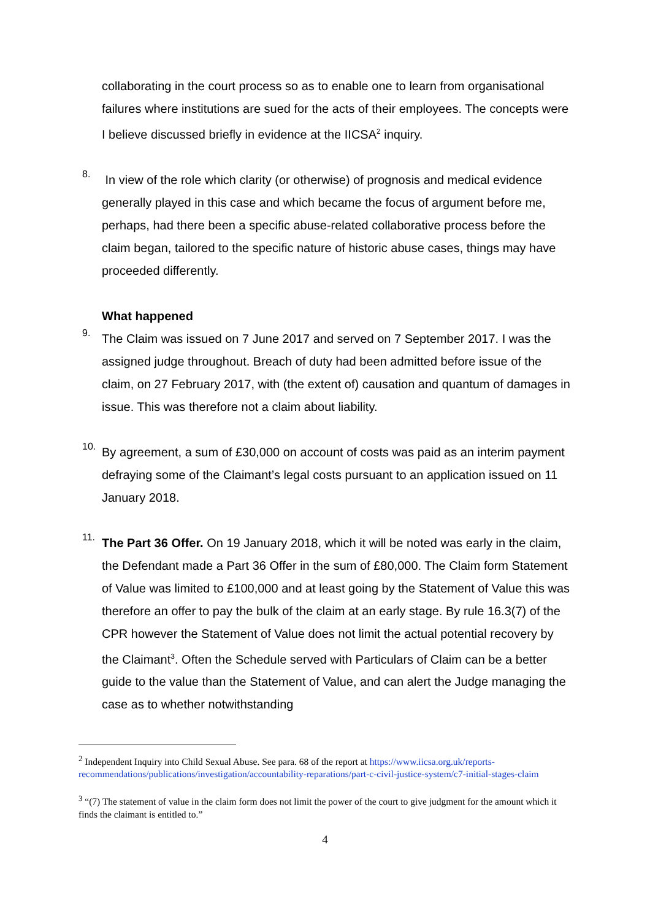collaborating in the court process so as to enable one to learn from organisational failures where institutions are sued for the acts of their employees. The concepts were I believe discussed briefly in evidence at the IICSA<sup>2</sup> inquiry.
8.
In view of the role which clarity (or otherwise) of prognosis and medical evidence generally played in this case and which became the focus of argument before me, perhaps, had there been a specific abuse-related collaborative process before the claim began, tailored to the specific nature of historic abuse cases, things may have proceeded differently.
What happened
9.
The Claim was issued on 7 June 2017 and served on 7 September 2017. I was the assigned judge throughout. Breach of duty had been admitted before issue of the claim, on 27 February 2017, with (the extent of) causation and quantum of damages in issue. This was therefore not a claim about liability.
10.
By agreement, a sum of £30,000 on account of costs was paid as an interim payment defraying some of the Claimant’s legal costs pursuant to an application issued on 11 January 2018.
11.
The Part 36 Offer. On 19 January 2018, which it will be noted was early in the claim, the Defendant made a Part 36 Offer in the sum of £80,000. The Claim form Statement of Value was limited to £100,000 and at least going by the Statement of Value this was therefore an offer to pay the bulk of the claim at an early stage. By rule 16.3(7) of the CPR however the Statement of Value does not limit the actual potential recovery by the Claimant<sup>3</sup>. Often the Schedule served with Particulars of Claim can be a better guide to the value than the Statement of Value, and can alert the Judge managing the case as to whether notwithstanding
<sup>2</sup> Independent Inquiry into Child Sexual Abuse. See para. 68 of the report at https://www.iicsa.org.uk/reports-recommendations/publications/investigation/accountability-reparations/part-c-civil-justice-system/c7-initial-stages-claim
<sup>3</sup> “(7) The statement of value in the claim form does not limit the power of the court to give judgment for the amount which it finds the claimant is entitled to.”
4